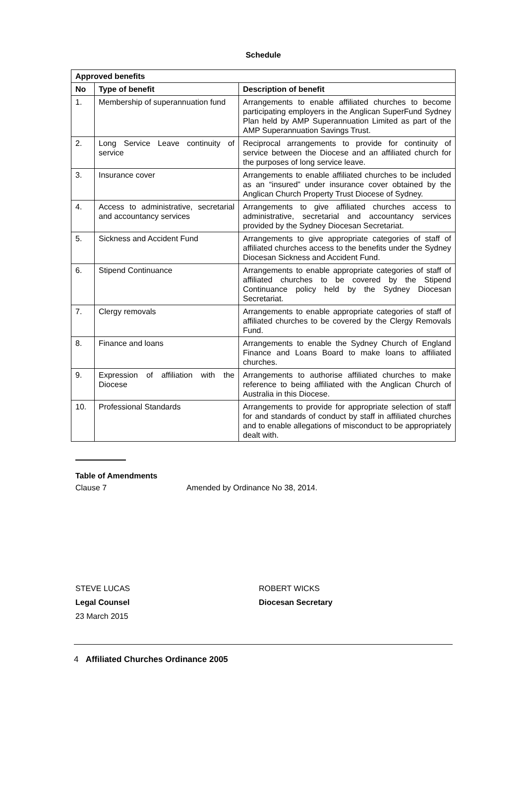Schedule
| Approved benefits | | |
| --- | --- | --- |
| No | Type of benefit | Description of benefit |
| 1. | Membership of superannuation fund | Arrangements to enable affiliated churches to become participating employers in the Anglican SuperFund Sydney Plan held by AMP Superannuation Limited as part of the AMP Superannuation Savings Trust. |
| 2. | Long Service Leave continuity of service | Reciprocal arrangements to provide for continuity of service between the Diocese and an affiliated church for the purposes of long service leave. |
| 3. | Insurance cover | Arrangements to enable affiliated churches to be included as an “insured” under insurance cover obtained by the Anglican Church Property Trust Diocese of Sydney. |
| 4. | Access to administrative, secretarial and accountancy services | Arrangements to give affiliated churches access to administrative, secretarial and accountancy services provided by the Sydney Diocesan Secretariat. |
| 5. | Sickness and Accident Fund | Arrangements to give appropriate categories of staff of affiliated churches access to the benefits under the Sydney Diocesan Sickness and Accident Fund. |
| 6. | Stipend Continuance | Arrangements to enable appropriate categories of staff of affiliated churches to be covered by the Stipend Continuance policy held by the Sydney Diocesan Secretariat. |
| 7. | Clergy removals | Arrangements to enable appropriate categories of staff of affiliated churches to be covered by the Clergy Removals Fund. |
| 8. | Finance and loans | Arrangements to enable the Sydney Church of England Finance and Loans Board to make loans to affiliated churches. |
| 9. | Expression of affiliation with the Diocese | Arrangements to authorise affiliated churches to make reference to being affiliated with the Anglican Church of Australia in this Diocese. |
| 10. | Professional Standards | Arrangements to provide for appropriate selection of staff for and standards of conduct by staff in affiliated churches and to enable allegations of misconduct to be appropriately dealt with. |
Table of Amendments
Clause 7 Amended by Ordinance No 38, 2014.
STEVE LUCAS
Legal Counsel
23 March 2015
ROBERT WICKS
Diocesan Secretary
4 Affiliated Churches Ordinance 2005